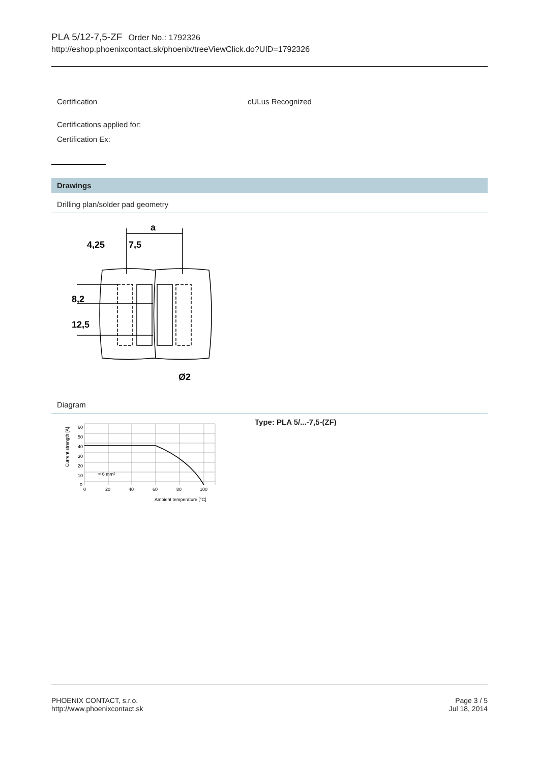PLA 5/12-7,5-ZF Order No.: 1792326
http://eshop.phoenixcontact.sk/phoenix/treeViewClick.do?UID=1792326
Certification cULus Recognized
Certifications applied for:
Certification Ex:
Drawings
Drilling plan/solder pad geometry
a
4,25
7,5
8,2
12,5
Ø2
Diagram
60
50
40
30
20
10
0
0
20
40
60
80
100
Ambient temperature [°C]
= 6 mm²
Current strength [A]
Type: PLA 5/...-7,5-(ZF)
PHOENIX CONTACT, s.r.o.
http://www.phoenixcontact.sk
Page 3 / 5
Jul 18, 2014